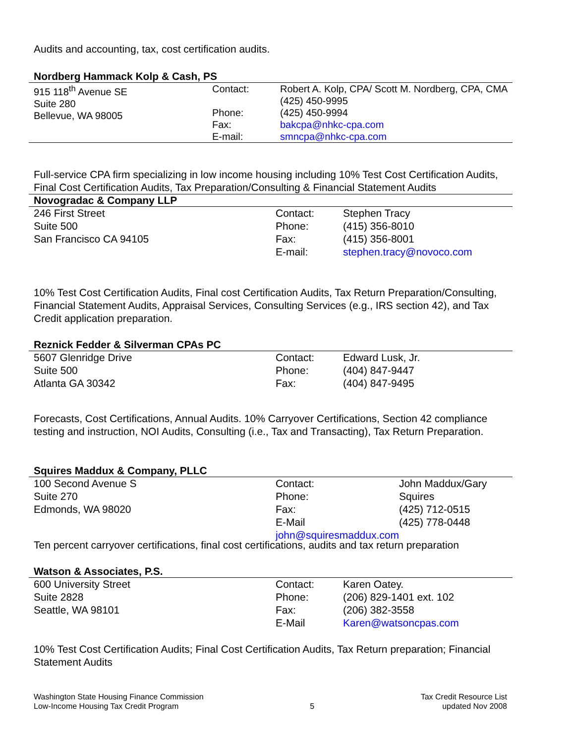Audits and accounting, tax, cost certification audits.
Nordberg Hammack Kolp & Cash, PS
| 915 118<sup>th</sup> Avenue SE Suite 280 Bellevue, WA 98005 | Contact: Phone: Fax: E-mail: | Robert A. Kolp, CPA/ Scott M. Nordberg, CPA, CMA (425) 450-9995 (425) 450-9994 bakcpa@nhkc-cpa.com smncpa@nhkc-cpa.com |
Full-service CPA firm specializing in low income housing including 10% Test Cost Certification Audits, Final Cost Certification Audits, Tax Preparation/Consulting & Financial Statement Audits
Novogradac & Company LLP
| 246 First Street Suite 500 San Francisco CA 94105 | Contact: Phone: Fax: E-mail: | Stephen Tracy (415) 356-8010 (415) 356-8001 stephen.tracy@novoco.com |
10% Test Cost Certification Audits, Final cost Certification Audits, Tax Return Preparation/Consulting, Financial Statement Audits, Appraisal Services, Consulting Services (e.g., IRS section 42), and Tax Credit application preparation.
Reznick Fedder & Silverman CPAs PC
| 5607 Glenridge Drive Suite 500 Atlanta GA 30342 | Contact: Phone: Fax: | Edward Lusk, Jr. (404) 847-9447 (404) 847-9495 |
Forecasts, Cost Certifications, Annual Audits. 10% Carryover Certifications, Section 42 compliance testing and instruction, NOI Audits, Consulting (i.e., Tax and Transacting), Tax Return Preparation.
Squires Maddux & Company, PLLC
| 100 Second Avenue S Suite 270 Edmonds, WA 98020 | Contact: Phone: Fax: E-Mail john@squiresmaddux.com | John Maddux/Gary Squires (425) 712-0515 (425) 778-0448 |
Ten percent carryover certifications, final cost certifications, audits and tax return preparation
Watson & Associates, P.S.
| 600 University Street Suite 2828 Seattle, WA 98101 | Contact: Phone: Fax: E-Mail | Karen Oatey. (206) 829-1401 ext. 102 (206) 382-3558 Karen@watsoncpas.com |
10% Test Cost Certification Audits; Final Cost Certification Audits, Tax Return preparation; Financial Statement Audits
Washington State Housing Finance Commission
Low-Income Housing Tax Credit Program
5 Tax Credit Resource List
updated Nov 2008